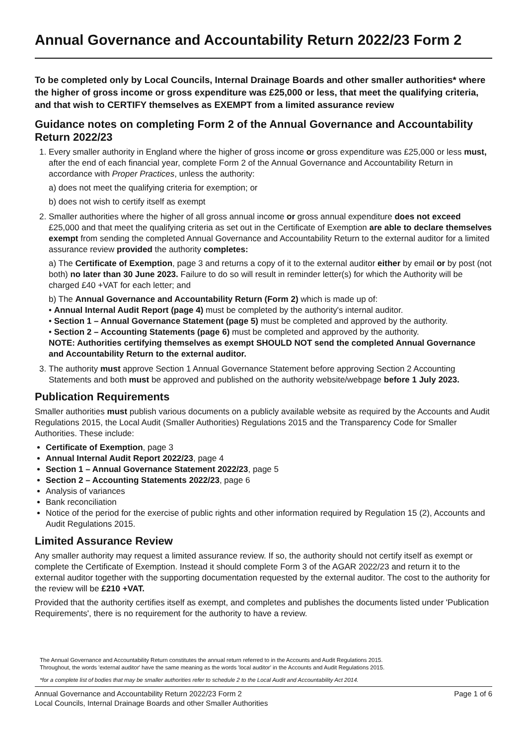Annual Governance and Accountability Return 2022/23 Form 2
To be completed only by Local Councils, Internal Drainage Boards and other smaller authorities* where the higher of gross income or gross expenditure was £25,000 or less, that meet the qualifying criteria, and that wish to CERTIFY themselves as EXEMPT from a limited assurance review
Guidance notes on completing Form 2 of the Annual Governance and Accountability Return 2022/23
1. Every smaller authority in England where the higher of gross income or gross expenditure was £25,000 or less must, after the end of each financial year, complete Form 2 of the Annual Governance and Accountability Return in accordance with Proper Practices, unless the authority:
a) does not meet the qualifying criteria for exemption; or
b) does not wish to certify itself as exempt
2. Smaller authorities where the higher of all gross annual income or gross annual expenditure does not exceed £25,000 and that meet the qualifying criteria as set out in the Certificate of Exemption are able to declare themselves exempt from sending the completed Annual Governance and Accountability Return to the external auditor for a limited assurance review provided the authority completes:
a) The Certificate of Exemption, page 3 and returns a copy of it to the external auditor either by email or by post (not both) no later than 30 June 2023. Failure to do so will result in reminder letter(s) for which the Authority will be charged £40 +VAT for each letter; and
b) The Annual Governance and Accountability Return (Form 2) which is made up of:
• Annual Internal Audit Report (page 4) must be completed by the authority's internal auditor.
• Section 1 – Annual Governance Statement (page 5) must be completed and approved by the authority.
• Section 2 – Accounting Statements (page 6) must be completed and approved by the authority.
NOTE: Authorities certifying themselves as exempt SHOULD NOT send the completed Annual Governance and Accountability Return to the external auditor.
3. The authority must approve Section 1 Annual Governance Statement before approving Section 2 Accounting Statements and both must be approved and published on the authority website/webpage before 1 July 2023.
Publication Requirements
Smaller authorities must publish various documents on a publicly available website as required by the Accounts and Audit Regulations 2015, the Local Audit (Smaller Authorities) Regulations 2015 and the Transparency Code for Smaller Authorities. These include:
Certificate of Exemption, page 3
Annual Internal Audit Report 2022/23, page 4
Section 1 – Annual Governance Statement 2022/23, page 5
Section 2 – Accounting Statements 2022/23, page 6
Analysis of variances
Bank reconciliation
Notice of the period for the exercise of public rights and other information required by Regulation 15 (2), Accounts and Audit Regulations 2015.
Limited Assurance Review
Any smaller authority may request a limited assurance review. If so, the authority should not certify itself as exempt or complete the Certificate of Exemption. Instead it should complete Form 3 of the AGAR 2022/23 and return it to the external auditor together with the supporting documentation requested by the external auditor. The cost to the authority for the review will be £210 +VAT.
Provided that the authority certifies itself as exempt, and completes and publishes the documents listed under 'Publication Requirements', there is no requirement for the authority to have a review.
The Annual Governance and Accountability Return constitutes the annual return referred to in the Accounts and Audit Regulations 2015.
Throughout, the words 'external auditor' have the same meaning as the words 'local auditor' in the Accounts and Audit Regulations 2015.
*for a complete list of bodies that may be smaller authorities refer to schedule 2 to the Local Audit and Accountability Act 2014.
Annual Governance and Accountability Return 2022/23 Form 2
Local Councils, Internal Drainage Boards and other Smaller Authorities
Page 1 of 6